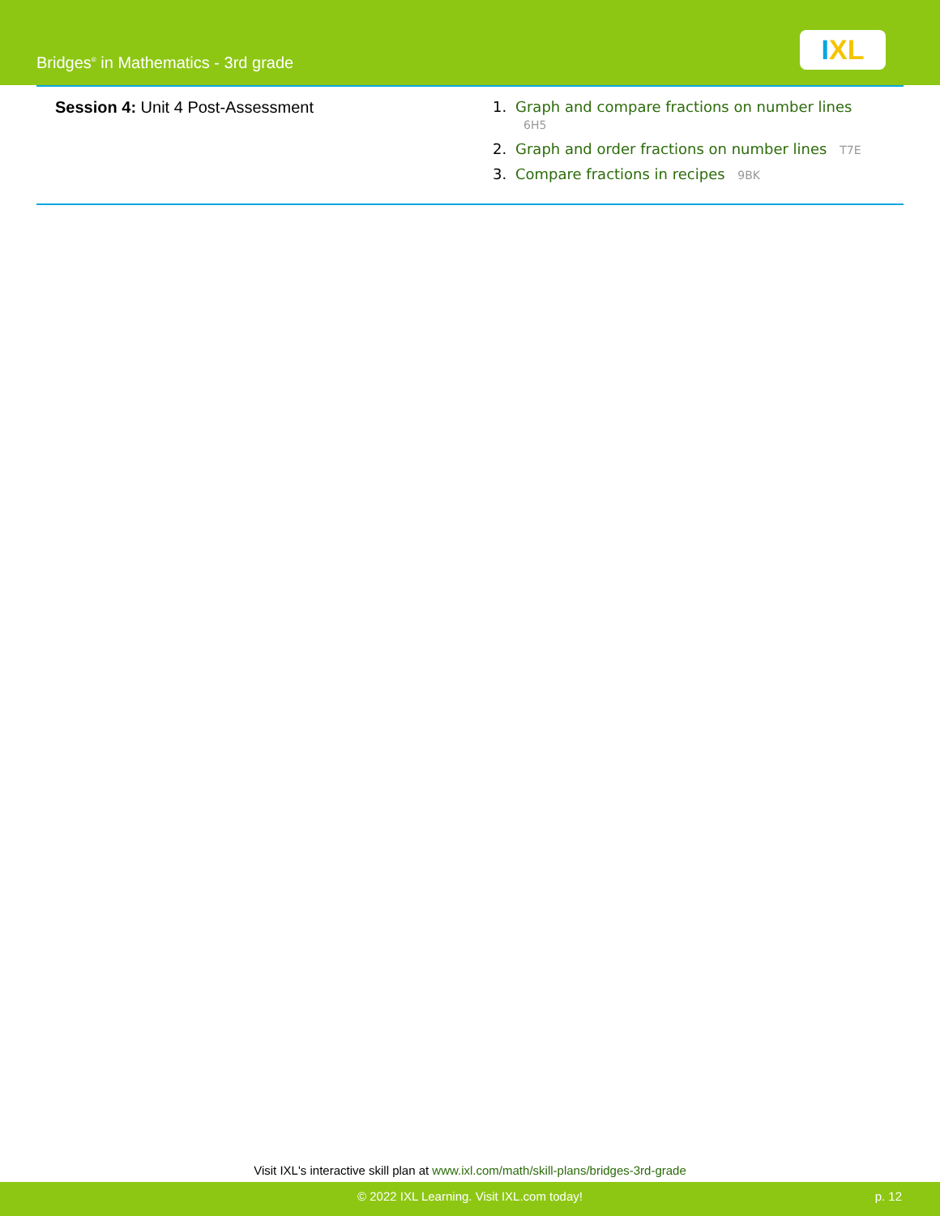Bridges<sup>®</sup> in Mathematics - 3rd grade
IXL
Session 4: Unit 4 Post-Assessment 1. Graph and compare fractions on number lines 6H5
2. Graph and order fractions on number lines T7E
3. Compare fractions in recipes 9BK
Visit IXL's interactive skill plan at www.ixl.com/math/skill-plans/bridges-3rd-grade
© 2022 IXL Learning. Visit IXL.com today! p. 12